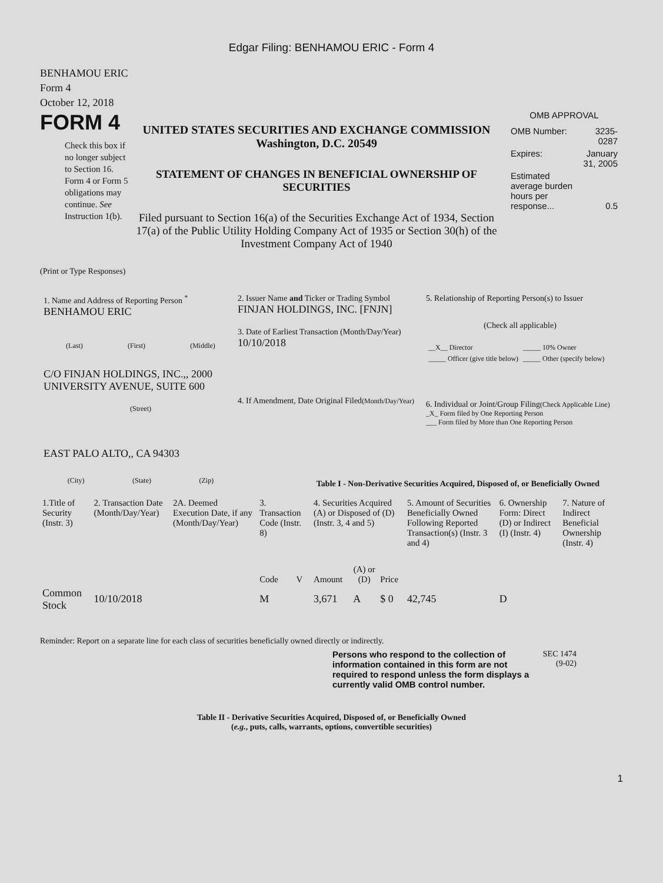Edgar Filing: BENHAMOU ERIC - Form 4
BENHAMOU ERIC
Form 4
October 12, 2018
FORM 4
Check this box if no longer subject to Section 16. Form 4 or Form 5 obligations may continue. See Instruction 1(b).
UNITED STATES SECURITIES AND EXCHANGE COMMISSION
Washington, D.C. 20549
STATEMENT OF CHANGES IN BENEFICIAL OWNERSHIP OF SECURITIES
Filed pursuant to Section 16(a) of the Securities Exchange Act of 1934, Section 17(a) of the Public Utility Holding Company Act of 1935 or Section 30(h) of the Investment Company Act of 1940
OMB APPROVAL
| OMB Number: | 3235-0287 |
| Expires: | January 31, 2005 |
| Estimated average burden hours per response... | 0.5 |
(Print or Type Responses)
1. Name and Address of Reporting Person <sup>*</sup>
BENHAMOU ERIC
(Last) (First) (Middle)
C/O FINJAN HOLDINGS, INC.,, 2000 UNIVERSITY AVENUE, SUITE 600
(Street)
EAST PALO ALTO,, CA 94303
(City) (State) (Zip)
2. Issuer Name and Ticker or Trading Symbol
FINJAN HOLDINGS, INC. [FNJN]
3. Date of Earliest Transaction (Month/Day/Year)
10/10/2018
4. If Amendment, Date Original Filed(Month/Day/Year)
5. Relationship of Reporting Person(s) to Issuer
(Check all applicable)
| __X__ Director | _____ 10% Owner |
| _____ Officer (give title below) | _____ Other (specify below) |
6. Individual or Joint/Group Filing(Check Applicable Line)
_X_ Form filed by One Reporting Person
___ Form filed by More than One Reporting Person
Table I - Non-Derivative Securities Acquired, Disposed of, or Beneficially Owned
| 1.Title of Security (Instr. 3) | 2. Transaction Date (Month/Day/Year) | 2A. Deemed Execution Date, if any (Month/Day/Year) | 3. Transaction Code (Instr. 8) | | 4. Securities Acquired (A) or Disposed of (D) (Instr. 3, 4 and 5) | | | 5. Amount of Securities Beneficially Owned Following Reported Transaction(s) (Instr. 3 and 4) | 6. Ownership Form: Direct (D) or Indirect (I) (Instr. 4) | 7. Nature of Indirect Beneficial Ownership (Instr. 4) |
| --- | --- | --- | --- | --- | --- | --- | --- | --- | --- | --- |
| | | | Code | V | Amount | (A) or (D) | Price | | | |
| Common Stock | 10/10/2018 | | M | | 3,671 | A | $ 0 | 42,745 | D | |
Reminder: Report on a separate line for each class of securities beneficially owned directly or indirectly.
Persons who respond to the collection of information contained in this form are not required to respond unless the form displays a currently valid OMB control number.
SEC 1474 (9-02)
Table II - Derivative Securities Acquired, Disposed of, or Beneficially Owned
(e.g., puts, calls, warrants, options, convertible securities)
1